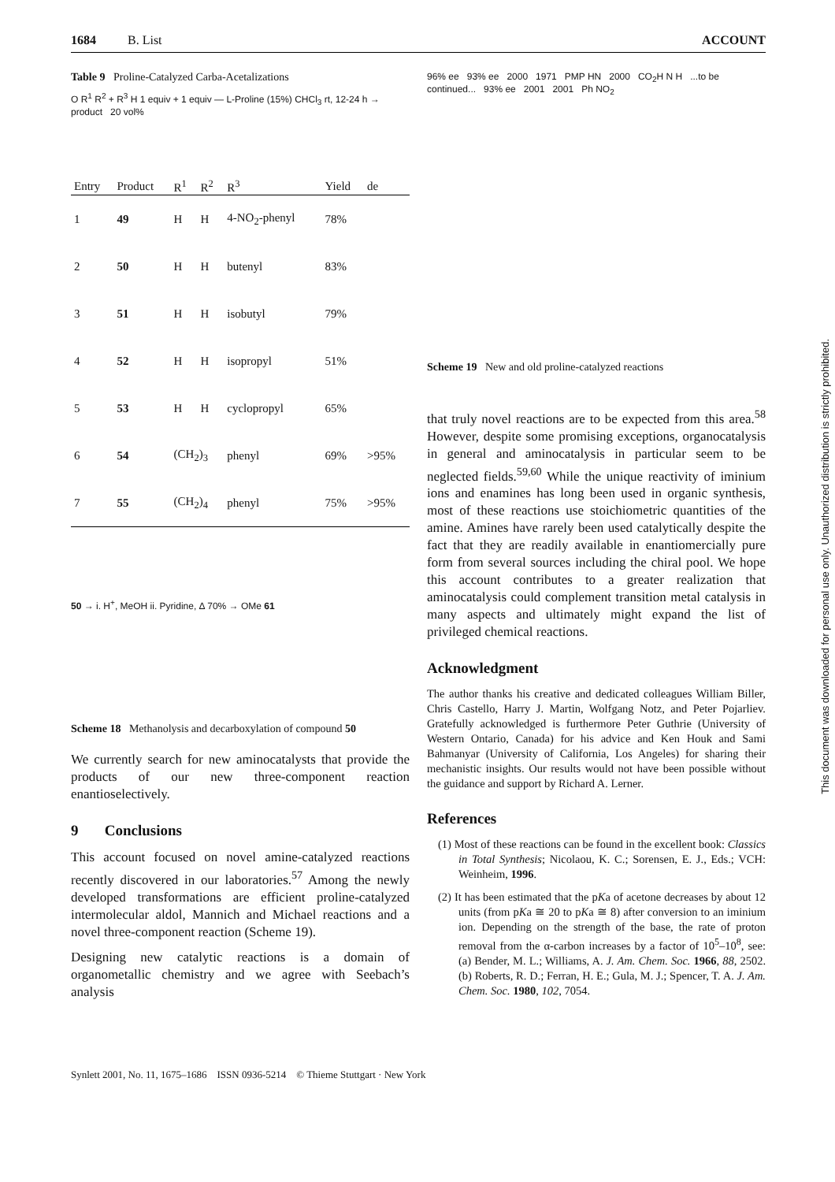1684 B. List ACCOUNT
Table 9 Proline-Catalyzed Carba-Acetalizations
O R<sup>1</sup> R<sup>2</sup> + R<sup>3</sup> H 1 equiv + 1 equiv — L-Proline (15%) CHCl<sub>3</sub> rt, 12-24 h → product 20 vol%
| Entry | Product | R<sup>1</sup> | R<sup>2</sup> | R<sup>3</sup> | Yield | de |
| --- | --- | --- | --- | --- | --- | --- |
| 1 | 49 | H | H | 4-NO<sub>2</sub>-phenyl | 78% | |
| 2 | 50 | H | H | butenyl | 83% | |
| 3 | 51 | H | H | isobutyl | 79% | |
| 4 | 52 | H | H | isopropyl | 51% | |
| 5 | 53 | H | H | cyclopropyl | 65% | |
| 6 | 54 | (CH<sub>2</sub>)<sub>3</sub> | | phenyl | 69% | >95% |
| 7 | 55 | (CH<sub>2</sub>)<sub>4</sub> | | phenyl | 75% | >95% |
50 → i. H<sup>+</sup>, MeOH ii. Pyridine, Δ 70% → OMe 61
Scheme 18 Methanolysis and decarboxylation of compound 50
We currently search for new aminocatalysts that provide the products of our new three-component reaction enantioselectively.
9 Conclusions
This account focused on novel amine-catalyzed reactions recently discovered in our laboratories.<sup>57</sup> Among the newly developed transformations are efficient proline-catalyzed intermolecular aldol, Mannich and Michael reactions and a novel three-component reaction (Scheme 19).
Designing new catalytic reactions is a domain of organometallic chemistry and we agree with Seebach’s analysis
96% ee 93% ee 2000 1971 PMP HN 2000 CO<sub>2</sub>H N H ...to be continued... 93% ee 2001 2001 Ph NO<sub>2</sub>
Scheme 19 New and old proline-catalyzed reactions
that truly novel reactions are to be expected from this area.<sup>58</sup> However, despite some promising exceptions, organocatalysis in general and aminocatalysis in particular seem to be neglected fields.<sup>59,60</sup> While the unique reactivity of iminium ions and enamines has long been used in organic synthesis, most of these reactions use stoichiometric quantities of the amine. Amines have rarely been used catalytically despite the fact that they are readily available in enantiomercially pure form from several sources including the chiral pool. We hope this account contributes to a greater realization that aminocatalysis could complement transition metal catalysis in many aspects and ultimately might expand the list of privileged chemical reactions.
Acknowledgment
The author thanks his creative and dedicated colleagues William Biller, Chris Castello, Harry J. Martin, Wolfgang Notz, and Peter Pojarliev. Gratefully acknowledged is furthermore Peter Guthrie (University of Western Ontario, Canada) for his advice and Ken Houk and Sami Bahmanyar (University of California, Los Angeles) for sharing their mechanistic insights. Our results would not have been possible without the guidance and support by Richard A. Lerner.
References
(1) Most of these reactions can be found in the excellent book: Classics in Total Synthesis; Nicolaou, K. C.; Sorensen, E. J., Eds.; VCH: Weinheim, 1996.
(2) It has been estimated that the pKa of acetone decreases by about 12 units (from pKa ≅ 20 to pKa ≅ 8) after conversion to an iminium ion. Depending on the strength of the base, the rate of proton removal from the α-carbon increases by a factor of 10<sup>5</sup>–10<sup>8</sup>, see: (a) Bender, M. L.; Williams, A. J. Am. Chem. Soc. 1966, 88, 2502. (b) Roberts, R. D.; Ferran, H. E.; Gula, M. J.; Spencer, T. A. J. Am. Chem. Soc. 1980, 102, 7054.
Synlett 2001, No. 11, 1675–1686 ISSN 0936-5214 © Thieme Stuttgart · New York
This document was downloaded for personal use only. Unauthorized distribution is strictly prohibited.